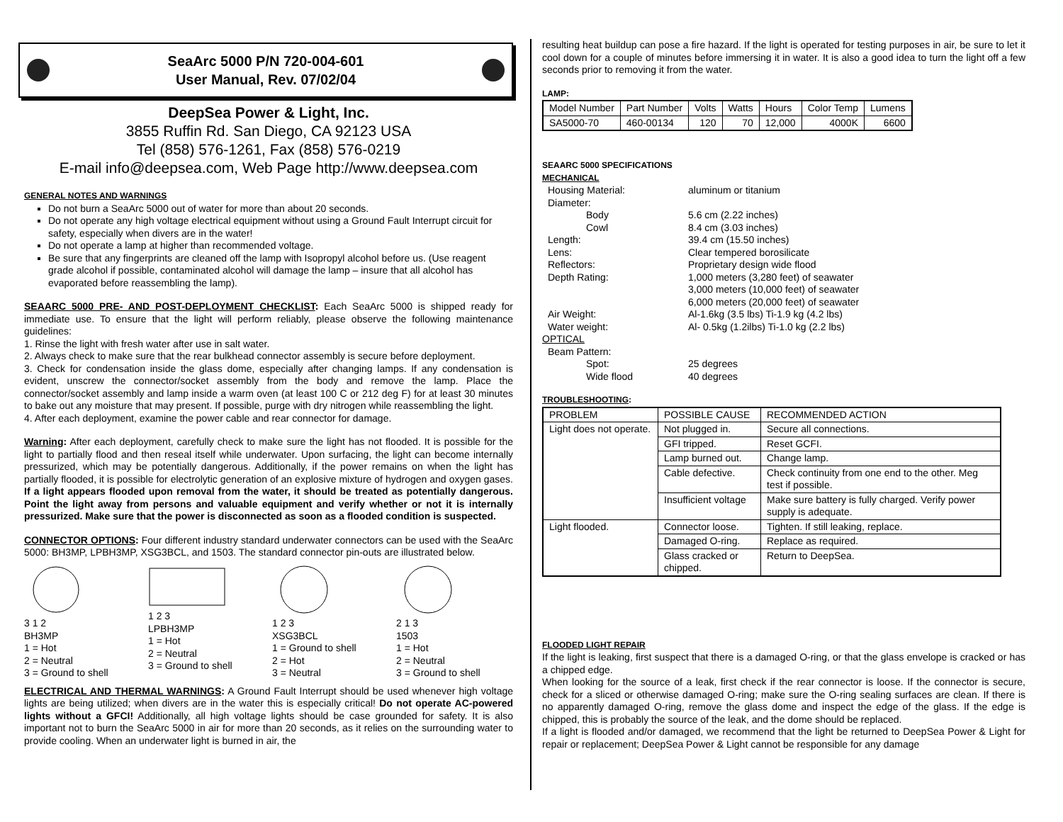SeaArc 5000 P/N 720-004-601
User Manual, Rev. 07/02/04
DeepSea Power & Light, Inc.
3855 Ruffin Rd. San Diego, CA 92123 USA
Tel (858) 576-1261, Fax (858) 576-0219
E-mail info@deepsea.com, Web Page http://www.deepsea.com
GENERAL NOTES AND WARNINGS
Do not burn a SeaArc 5000 out of water for more than about 20 seconds.
Do not operate any high voltage electrical equipment without using a Ground Fault Interrupt circuit for safety, especially when divers are in the water!
Do not operate a lamp at higher than recommended voltage.
Be sure that any fingerprints are cleaned off the lamp with Isopropyl alcohol before us. (Use reagent grade alcohol if possible, contaminated alcohol will damage the lamp – insure that all alcohol has evaporated before reassembling the lamp).
SEAARC 5000 PRE- AND POST-DEPLOYMENT CHECKLIST: Each SeaArc 5000 is shipped ready for immediate use. To ensure that the light will perform reliably, please observe the following maintenance guidelines:
1. Rinse the light with fresh water after use in salt water.
2. Always check to make sure that the rear bulkhead connector assembly is secure before deployment.
3. Check for condensation inside the glass dome, especially after changing lamps. If any condensation is evident, unscrew the connector/socket assembly from the body and remove the lamp. Place the connector/socket assembly and lamp inside a warm oven (at least 100 C or 212 deg F) for at least 30 minutes to bake out any moisture that may present. If possible, purge with dry nitrogen while reassembling the light.
4. After each deployment, examine the power cable and rear connector for damage.
Warning: After each deployment, carefully check to make sure the light has not flooded. It is possible for the light to partially flood and then reseal itself while underwater. Upon surfacing, the light can become internally pressurized, which may be potentially dangerous. Additionally, if the power remains on when the light has partially flooded, it is possible for electrolytic generation of an explosive mixture of hydrogen and oxygen gases. If a light appears flooded upon removal from the water, it should be treated as potentially dangerous. Point the light away from persons and valuable equipment and verify whether or not it is internally pressurized. Make sure that the power is disconnected as soon as a flooded condition is suspected.
CONNECTOR OPTIONS: Four different industry standard underwater connectors can be used with the SeaArc 5000: BH3MP, LPBH3MP, XSG3BCL, and 1503. The standard connector pin-outs are illustrated below.
3 1 2
BH3MP
1 = Hot
2 = Neutral
3 = Ground to shell
1 2 3
LPBH3MP
1 = Hot
2 = Neutral
3 = Ground to shell
1 2 3
XSG3BCL
1 = Ground to shell
2 = Hot
3 = Neutral
2 1 3
1503
1 = Hot
2 = Neutral
3 = Ground to shell
ELECTRICAL AND THERMAL WARNINGS: A Ground Fault Interrupt should be used whenever high voltage lights are being utilized; when divers are in the water this is especially critical! Do not operate AC-powered lights without a GFCI! Additionally, all high voltage lights should be case grounded for safety. It is also important not to burn the SeaArc 5000 in air for more than 20 seconds, as it relies on the surrounding water to provide cooling. When an underwater light is burned in air, the
resulting heat buildup can pose a fire hazard. If the light is operated for testing purposes in air, be sure to let it cool down for a couple of minutes before immersing it in water. It is also a good idea to turn the light off a few seconds prior to removing it from the water.
LAMP:
| Model Number | Part Number | Volts | Watts | Hours | Color Temp | Lumens |
| --- | --- | --- | --- | --- | --- | --- |
| SA5000-70 | 460-00134 | 120 | 70 | 12,000 | 4000K | 6600 |
SEAARC 5000 SPECIFICATIONS
MECHANICAL
| Housing Material: | aluminum or titanium |
| Diameter: | |
| Body | 5.6 cm (2.22 inches) |
| Cowl | 8.4 cm (3.03 inches) |
| Length: | 39.4 cm (15.50 inches) |
| Lens: | Clear tempered borosilicate |
| Reflectors: | Proprietary design wide flood |
| Depth Rating: | 1,000 meters (3,280 feet) of seawater 3,000 meters (10,000 feet) of seawater 6,000 meters (20,000 feet) of seawater |
| Air Weight: | Al-1.6kg (3.5 lbs) Ti-1.9 kg (4.2 lbs) |
| Water weight: | Al- 0.5kg (1.2ilbs) Ti-1.0 kg (2.2 lbs) |
| OPTICAL | |
| Beam Pattern: | |
| Spot: | 25 degrees |
| Wide flood | 40 degrees |
TROUBLESHOOTING:
| PROBLEM | POSSIBLE CAUSE | RECOMMENDED ACTION |
| --- | --- | --- |
| Light does not operate. | Not plugged in. | Secure all connections. |
| | GFI tripped. | Reset GCFI. |
| | Lamp burned out. | Change lamp. |
| | Cable defective. | Check continuity from one end to the other. Meg test if possible. |
| | Insufficient voltage | Make sure battery is fully charged. Verify power supply is adequate. |
| Light flooded. | Connector loose. | Tighten. If still leaking, replace. |
| | Damaged O-ring. | Replace as required. |
| | Glass cracked or chipped. | Return to DeepSea. |
FLOODED LIGHT REPAIR
If the light is leaking, first suspect that there is a damaged O-ring, or that the glass envelope is cracked or has a chipped edge.
When looking for the source of a leak, first check if the rear connector is loose. If the connector is secure, check for a sliced or otherwise damaged O-ring; make sure the O-ring sealing surfaces are clean. If there is no apparently damaged O-ring, remove the glass dome and inspect the edge of the glass. If the edge is chipped, this is probably the source of the leak, and the dome should be replaced.
If a light is flooded and/or damaged, we recommend that the light be returned to DeepSea Power & Light for repair or replacement; DeepSea Power & Light cannot be responsible for any damage